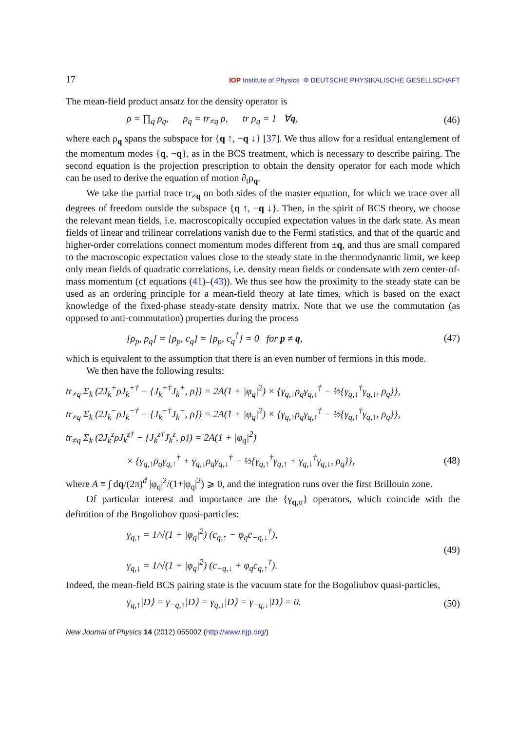17 IOP Institute of Physics Φ DEUTSCHE PHYSIKALISCHE GESELLSCHAFT
The mean-field product ansatz for the density operator is
ρ = ∏<sub>q</sub> ρ<sub>q</sub>, ρ<sub>q</sub> = tr<sub>≠q</sub> ρ, tr ρ<sub>q</sub> = 1 ∀q, (46)
where each ρ<sub>q</sub> spans the subspace for {q ↑, −q ↓} [37]. We thus allow for a residual entanglement of the momentum modes {q, −q}, as in the BCS treatment, which is necessary to describe pairing. The second equation is the projection prescription to obtain the density operator for each mode which can be used to derive the equation of motion ∂<sub>t</sub>ρ<sub>q</sub>.
We take the partial trace tr<sub>≠q</sub> on both sides of the master equation, for which we trace over all degrees of freedom outside the subspace {q ↑, −q ↓}. Then, in the spirit of BCS theory, we choose the relevant mean fields, i.e. macroscopically occupied expectation values in the dark state. As mean fields of linear and trilinear correlations vanish due to the Fermi statistics, and that of the quartic and higher-order correlations connect momentum modes different from ±q, and thus are small compared to the macroscopic expectation values close to the steady state in the thermodynamic limit, we keep only mean fields of quadratic correlations, i.e. density mean fields or condensate with zero center-of-mass momentum (cf equations (41)–(43)). We thus see how the proximity to the steady state can be used as an ordering principle for a mean-field theory at late times, which is based on the exact knowledge of the fixed-phase steady-state density matrix. Note that we use the commutation (as opposed to anti-commutation) properties during the process
[ρ<sub>p</sub>, ρ<sub>q</sub>] = [ρ<sub>p</sub>, c<sub>q</sub>] = [ρ<sub>p</sub>, c<sub>q</sub><sup>†</sup>] = 0 for p ≠ q, (47)
which is equivalent to the assumption that there is an even number of fermions in this mode.
We then have the following results:
tr<sub>≠q</sub> Σ<sub>k</sub> (2J<sub>k</sub><sup>+</sup>ρJ<sub>k</sub><sup>+†</sup> − {J<sub>k</sub><sup>+†</sup>J<sub>k</sub><sup>+</sup>, ρ}) = 2A(1 + |φ<sub>q</sub>|<sup>2</sup>) × {γ<sub>q,↓</sub>ρ<sub>q</sub>γ<sub>q,↓</sub><sup>†</sup> − ½{γ<sub>q,↓</sub><sup>†</sup>γ<sub>q,↓</sub>, ρ<sub>q</sub>}},
tr<sub>≠q</sub> Σ<sub>k</sub> (2J<sub>k</sub><sup>−</sup>ρJ<sub>k</sub><sup>−†</sup> − {J<sub>k</sub><sup>−†</sup>J<sub>k</sub><sup>−</sup>, ρ}) = 2A(1 + |φ<sub>q</sub>|<sup>2</sup>) × {γ<sub>q,↑</sub>ρ<sub>q</sub>γ<sub>q,↑</sub><sup>†</sup> − ½{γ<sub>q,↑</sub><sup>†</sup>γ<sub>q,↑</sub>, ρ<sub>q</sub>}},
tr<sub>≠q</sub> Σ<sub>k</sub> (2J<sub>k</sub><sup>z</sup>ρJ<sub>k</sub><sup>z†</sup> − {J<sub>k</sub><sup>z†</sup>J<sub>k</sub><sup>z</sup>, ρ}) = 2A(1 + |φ<sub>q</sub>|<sup>2</sup>)
× {γ<sub>q,↑</sub>ρ<sub>q</sub>γ<sub>q,↑</sub><sup>†</sup> + γ<sub>q,↓</sub>ρ<sub>q</sub>γ<sub>q,↓</sub><sup>†</sup> − ½{γ<sub>q,↑</sub><sup>†</sup>γ<sub>q,↑</sub> + γ<sub>q,↓</sub><sup>†</sup>γ<sub>q,↓</sub>, ρ<sub>q</sub>}}, (48)
where A ≡ ∫ dq/(2π)<sup>d</sup> |φ<sub>q</sub>|<sup>2</sup>/(1+|φ<sub>q</sub>|<sup>2</sup>) ⩾ 0, and the integration runs over the first Brillouin zone.
Of particular interest and importance are the {γ<sub>q,σ</sub>} operators, which coincide with the definition of the Bogoliubov quasi-particles:
γ<sub>q,↑</sub> = 1/√(1 + |φ<sub>q</sub>|<sup>2</sup>) (c<sub>q,↑</sub> − φ<sub>q</sub>c<sub>−q,↓</sub><sup>†</sup>),
γ<sub>q,↓</sub> = 1/√(1 + |φ<sub>q</sub>|<sup>2</sup>) (c<sub>−q,↓</sub> + φ<sub>q</sub>c<sub>q,↑</sub><sup>†</sup>). (49)
Indeed, the mean-field BCS pairing state is the vacuum state for the Bogoliubov quasi-particles,
γ<sub>q,↑</sub>|D⟩ = γ<sub>−q,↑</sub>|D⟩ = γ<sub>q,↓</sub>|D⟩ = γ<sub>−q,↓</sub>|D⟩ = 0. (50)
New Journal of Physics 14 (2012) 055002 (http://www.njp.org/)